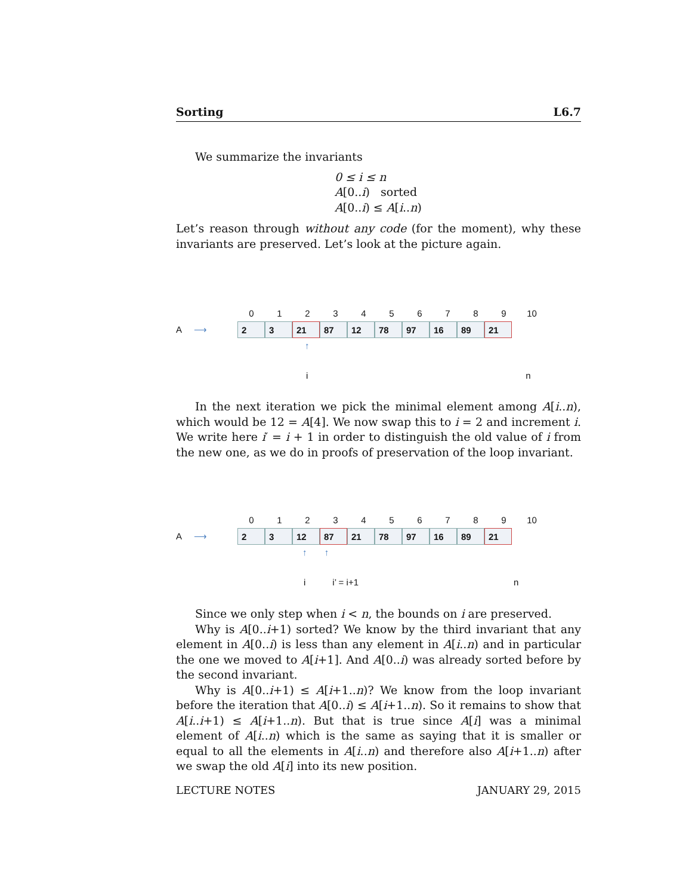Sorting L6.7
We summarize the invariants
0 ≤ i ≤ n
A[0..i) sorted
A[0..i) ≤ A[i..n)
Let’s reason through without any code (for the moment), why these invariants are preserved. Let’s look at the picture again.
0123456789 10
A ⟶ 2 3 21 87 12 78 97 16 89 21
↑
i n
In the next iteration we pick the minimal element among A[i..n), which would be 12 = A[4]. We now swap this to i = 2 and increment i. We write here i′ = i + 1 in order to distinguish the old value of i from the new one, as we do in proofs of preservation of the loop invariant.
0123456789 10
A ⟶ 2 3 12 87 21 78 97 16 89 21
↑ ↑
i i’ = i+1 n
Since we only step when i < n, the bounds on i are preserved.
Why is A[0..i+1) sorted? We know by the third invariant that any element in A[0..i) is less than any element in A[i..n) and in particular the one we moved to A[i+1]. And A[0..i) was already sorted before by the second invariant.
Why is A[0..i+1) ≤ A[i+1..n)? We know from the loop invariant before the iteration that A[0..i) ≤ A[i+1..n). So it remains to show that A[i..i+1) ≤ A[i+1..n). But that is true since A[i] was a minimal element of A[i..n) which is the same as saying that it is smaller or equal to all the elements in A[i..n) and therefore also A[i+1..n) after we swap the old A[i] into its new position.
LECTURE NOTES JANUARY 29, 2015